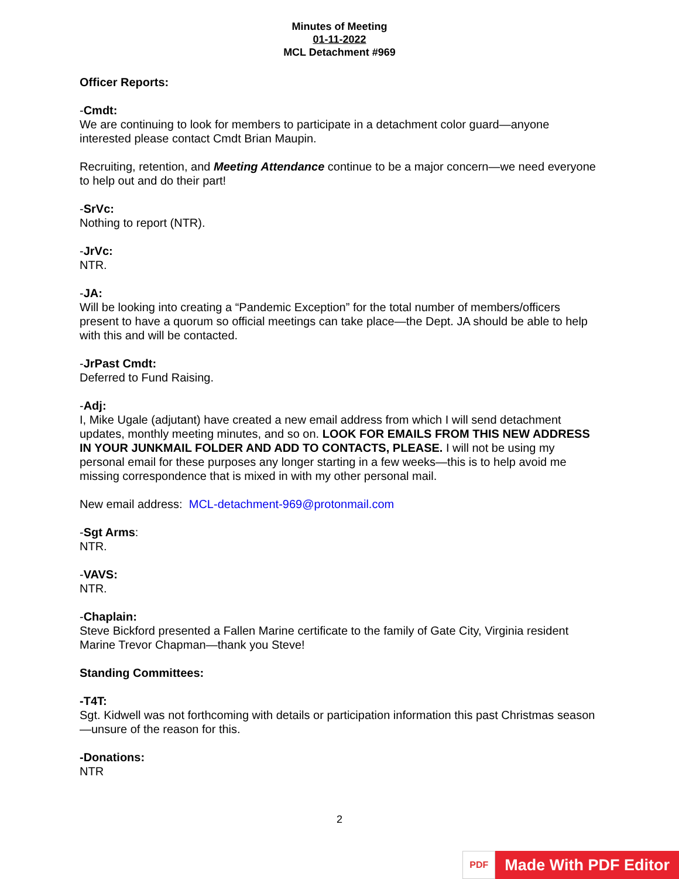Minutes of Meeting
01-11-2022
MCL Detachment #969
Officer Reports:
-Cmdt:
We are continuing to look for members to participate in a detachment color guard—anyone interested please contact Cmdt Brian Maupin.
Recruiting, retention, and Meeting Attendance continue to be a major concern—we need everyone to help out and do their part!
-SrVc:
Nothing to report (NTR).
-JrVc:
NTR.
-JA:
Will be looking into creating a “Pandemic Exception” for the total number of members/officers present to have a quorum so official meetings can take place—the Dept. JA should be able to help with this and will be contacted.
-JrPast Cmdt:
Deferred to Fund Raising.
-Adj:
I, Mike Ugale (adjutant) have created a new email address from which I will send detachment updates, monthly meeting minutes, and so on. LOOK FOR EMAILS FROM THIS NEW ADDRESS IN YOUR JUNKMAIL FOLDER AND ADD TO CONTACTS, PLEASE. I will not be using my personal email for these purposes any longer starting in a few weeks—this is to help avoid me missing correspondence that is mixed in with my other personal mail.
New email address: MCL-detachment-969@protonmail.com
-Sgt Arms:
NTR.
-VAVS:
NTR.
-Chaplain:
Steve Bickford presented a Fallen Marine certificate to the family of Gate City, Virginia resident Marine Trevor Chapman—thank you Steve!
Standing Committees:
-T4T:
Sgt. Kidwell was not forthcoming with details or participation information this past Christmas season—unsure of the reason for this.
-Donations:
NTR
2
PDF
Made With PDF Editor